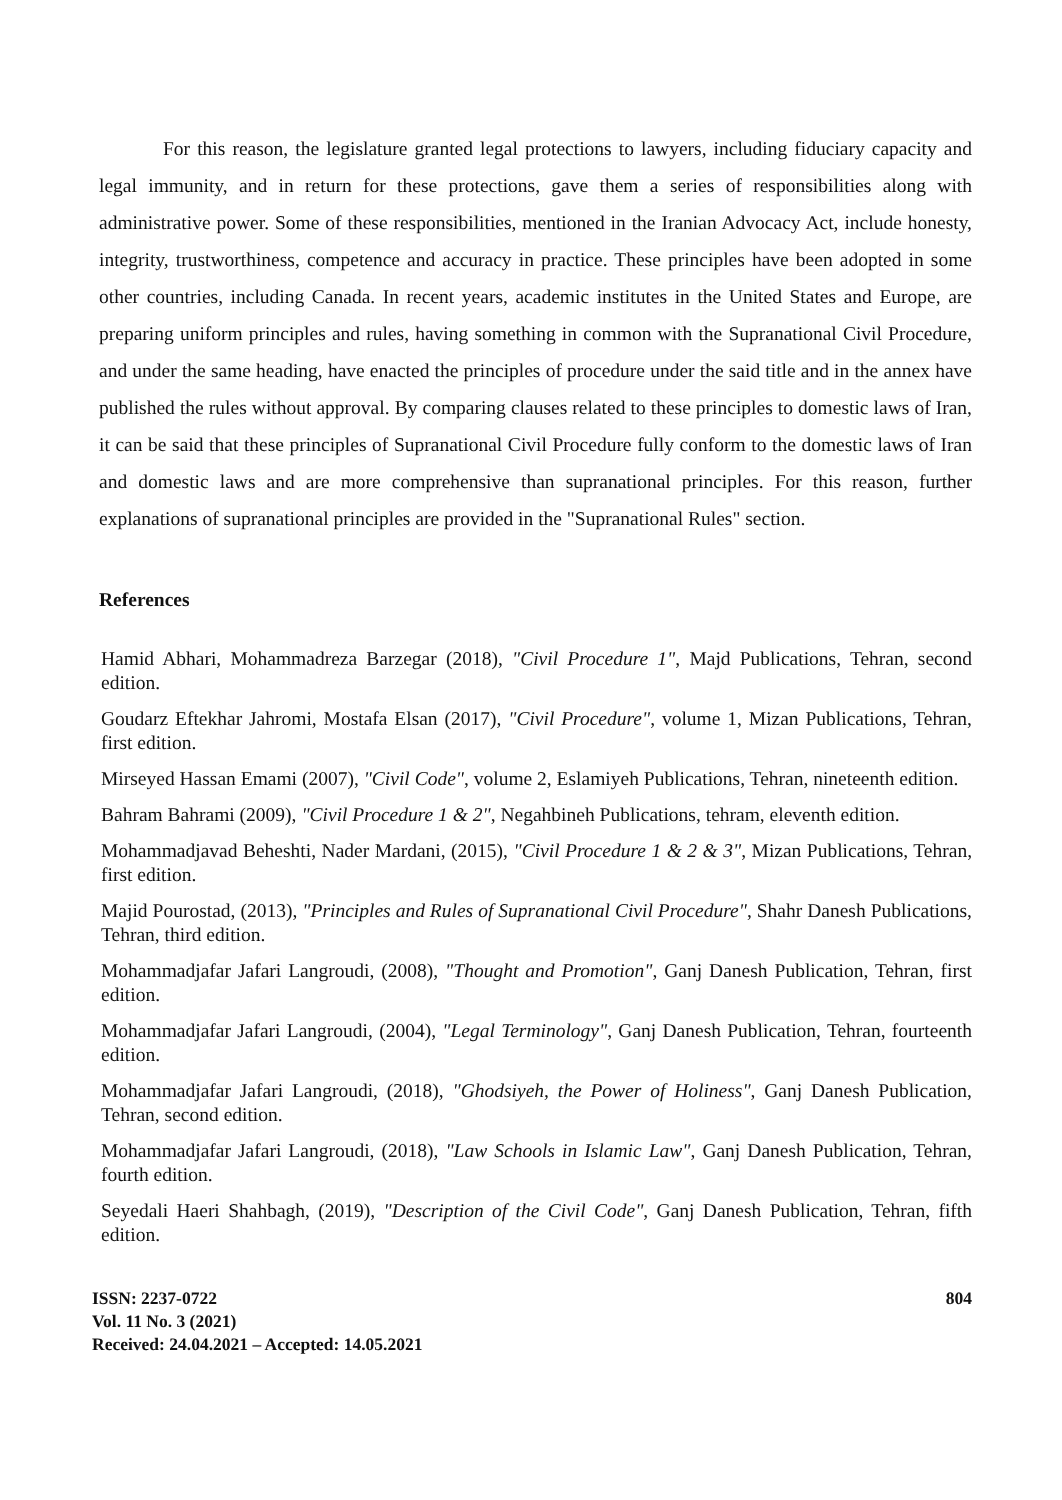For this reason, the legislature granted legal protections to lawyers, including fiduciary capacity and legal immunity, and in return for these protections, gave them a series of responsibilities along with administrative power. Some of these responsibilities, mentioned in the Iranian Advocacy Act, include honesty, integrity, trustworthiness, competence and accuracy in practice. These principles have been adopted in some other countries, including Canada. In recent years, academic institutes in the United States and Europe, are preparing uniform principles and rules, having something in common with the Supranational Civil Procedure, and under the same heading, have enacted the principles of procedure under the said title and in the annex have published the rules without approval. By comparing clauses related to these principles to domestic laws of Iran, it can be said that these principles of Supranational Civil Procedure fully conform to the domestic laws of Iran and domestic laws and are more comprehensive than supranational principles. For this reason, further explanations of supranational principles are provided in the "Supranational Rules" section.
References
Hamid Abhari, Mohammadreza Barzegar (2018), "Civil Procedure 1", Majd Publications, Tehran, second edition.
Goudarz Eftekhar Jahromi, Mostafa Elsan (2017), "Civil Procedure", volume 1, Mizan Publications, Tehran, first edition.
Mirseyed Hassan Emami (2007), "Civil Code", volume 2, Eslamiyeh Publications, Tehran, nineteenth edition.
Bahram Bahrami (2009), "Civil Procedure 1 & 2", Negahbineh Publications, tehram, eleventh edition.
Mohammadjavad Beheshti, Nader Mardani, (2015), "Civil Procedure 1 & 2 & 3", Mizan Publications, Tehran, first edition.
Majid Pourostad, (2013), "Principles and Rules of Supranational Civil Procedure", Shahr Danesh Publications, Tehran, third edition.
Mohammadjafar Jafari Langroudi, (2008), "Thought and Promotion", Ganj Danesh Publication, Tehran, first edition.
Mohammadjafar Jafari Langroudi, (2004), "Legal Terminology", Ganj Danesh Publication, Tehran, fourteenth edition.
Mohammadjafar Jafari Langroudi, (2018), "Ghodsiyeh, the Power of Holiness", Ganj Danesh Publication, Tehran, second edition.
Mohammadjafar Jafari Langroudi, (2018), "Law Schools in Islamic Law", Ganj Danesh Publication, Tehran, fourth edition.
Seyedali Haeri Shahbagh, (2019), "Description of the Civil Code", Ganj Danesh Publication, Tehran, fifth edition.
ISSN: 2237-0722
Vol. 11 No. 3 (2021)
Received: 24.04.2021 – Accepted: 14.05.2021
804